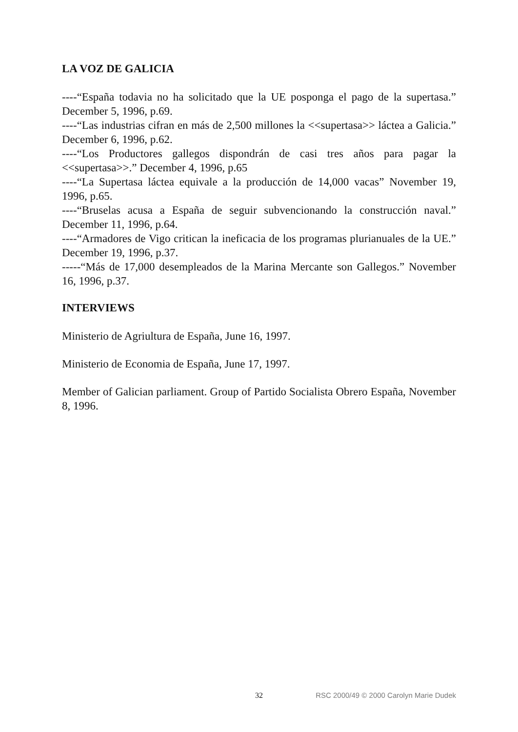LA VOZ DE GALICIA
----“España todavia no ha solicitado que la UE posponga el pago de la supertasa.” December 5, 1996, p.69.
----“Las industrias cifran en más de 2,500 millones la <<supertasa>> láctea a Galicia.” December 6, 1996, p.62.
----“Los Productores gallegos dispondrán de casi tres años para pagar la <<supertasa>>.” December 4, 1996, p.65
----“La Supertasa láctea equivale a la producción de 14,000 vacas” November 19, 1996, p.65.
----“Bruselas acusa a España de seguir subvencionando la construcción naval.” December 11, 1996, p.64.
----“Armadores de Vigo critican la ineficacia de los programas plurianuales de la UE.” December 19, 1996, p.37.
-----“Más de 17,000 desempleados de la Marina Mercante son Gallegos.” November 16, 1996, p.37.
INTERVIEWS
Ministerio de Agriultura de España, June 16, 1997.
Ministerio de Economia de España, June 17, 1997.
Member of Galician parliament. Group of Partido Socialista Obrero España, November 8, 1996.
32 RSC 2000/49 © 2000 Carolyn Marie Dudek